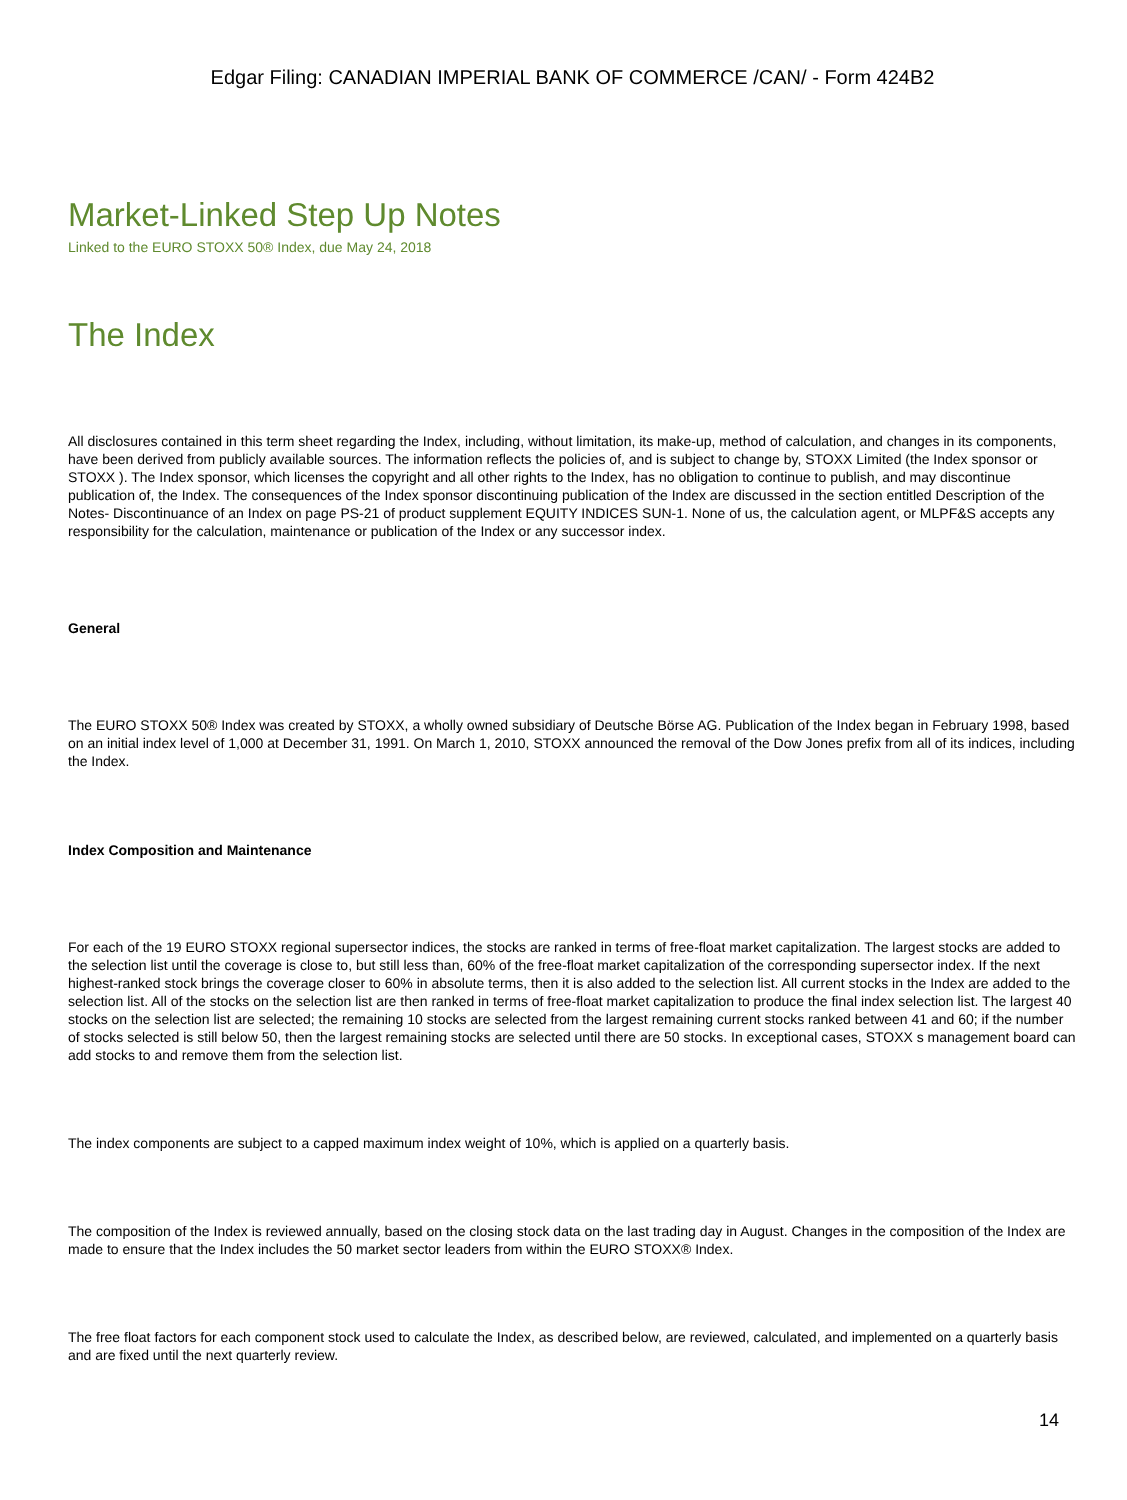Edgar Filing: CANADIAN IMPERIAL BANK OF COMMERCE /CAN/ - Form 424B2
Market-Linked Step Up Notes
Linked to the EURO STOXX 50® Index, due May 24, 2018
The Index
All disclosures contained in this term sheet regarding the Index, including, without limitation, its make-up, method of calculation, and changes in its components, have been derived from publicly available sources. The information reflects the policies of, and is subject to change by, STOXX Limited (the Index sponsor or STOXX ). The Index sponsor, which licenses the copyright and all other rights to the Index, has no obligation to continue to publish, and may discontinue publication of, the Index. The consequences of the Index sponsor discontinuing publication of the Index are discussed in the section entitled Description of the Notes- Discontinuance of an Index on page PS-21 of product supplement EQUITY INDICES SUN-1. None of us, the calculation agent, or MLPF&S accepts any responsibility for the calculation, maintenance or publication of the Index or any successor index.
General
The EURO STOXX 50® Index was created by STOXX, a wholly owned subsidiary of Deutsche Börse AG. Publication of the Index began in February 1998, based on an initial index level of 1,000 at December 31, 1991. On March 1, 2010, STOXX announced the removal of the Dow Jones prefix from all of its indices, including the Index.
Index Composition and Maintenance
For each of the 19 EURO STOXX regional supersector indices, the stocks are ranked in terms of free-float market capitalization. The largest stocks are added to the selection list until the coverage is close to, but still less than, 60% of the free-float market capitalization of the corresponding supersector index. If the next highest-ranked stock brings the coverage closer to 60% in absolute terms, then it is also added to the selection list. All current stocks in the Index are added to the selection list. All of the stocks on the selection list are then ranked in terms of free-float market capitalization to produce the final index selection list. The largest 40 stocks on the selection list are selected; the remaining 10 stocks are selected from the largest remaining current stocks ranked between 41 and 60; if the number of stocks selected is still below 50, then the largest remaining stocks are selected until there are 50 stocks. In exceptional cases, STOXX s management board can add stocks to and remove them from the selection list.
The index components are subject to a capped maximum index weight of 10%, which is applied on a quarterly basis.
The composition of the Index is reviewed annually, based on the closing stock data on the last trading day in August. Changes in the composition of the Index are made to ensure that the Index includes the 50 market sector leaders from within the EURO STOXX® Index.
The free float factors for each component stock used to calculate the Index, as described below, are reviewed, calculated, and implemented on a quarterly basis and are fixed until the next quarterly review.
14